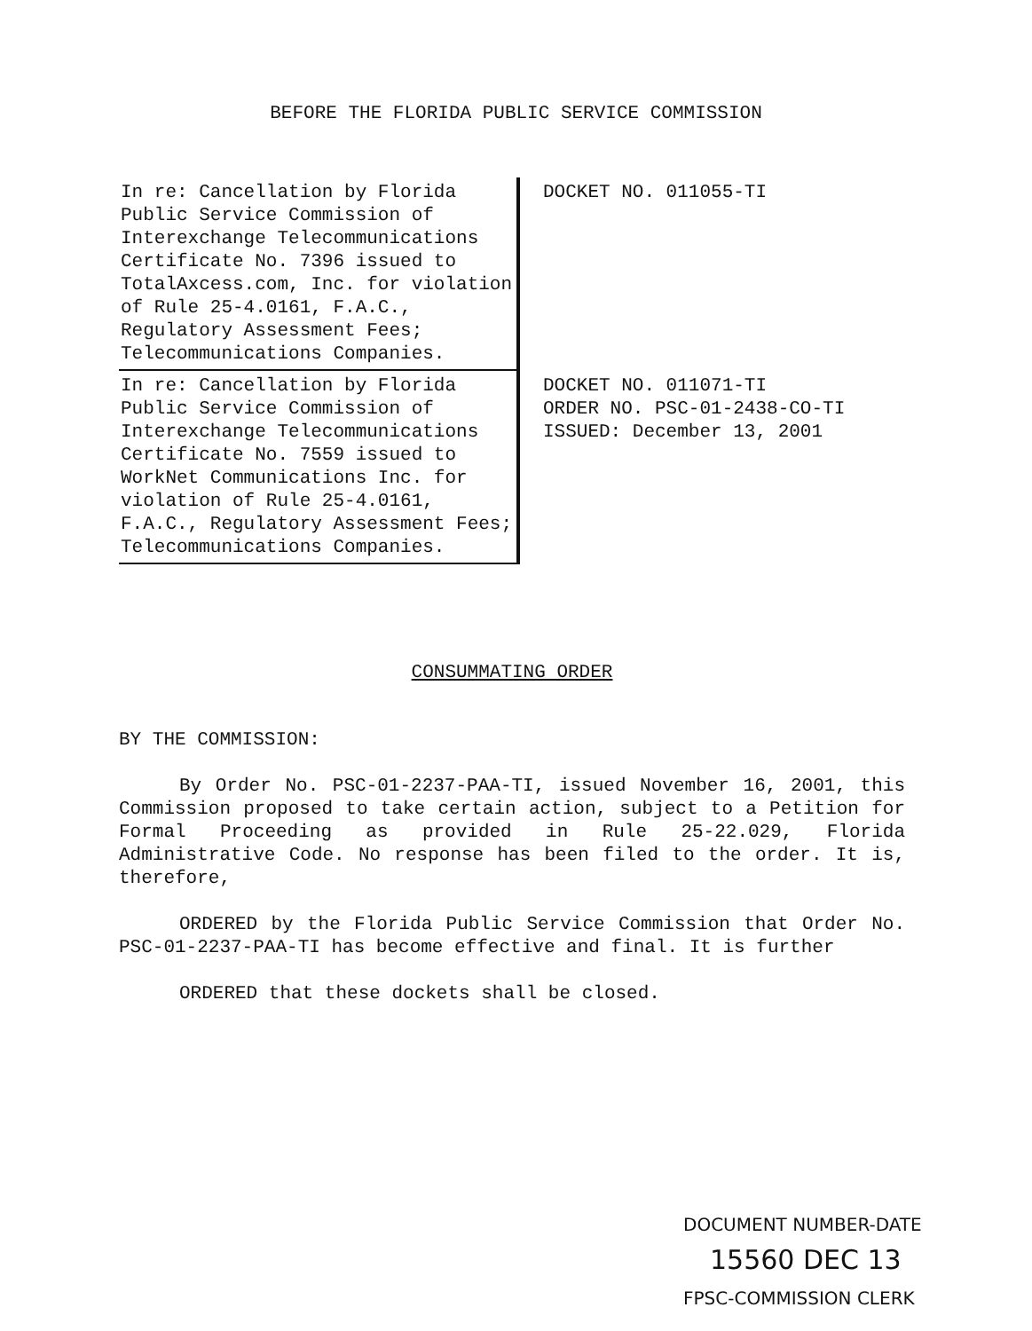BEFORE THE FLORIDA PUBLIC SERVICE COMMISSION
In re: Cancellation by Florida Public Service Commission of Interexchange Telecommunications Certificate No. 7396 issued to TotalAxcess.com, Inc. for violation of Rule 25-4.0161, F.A.C., Regulatory Assessment Fees; Telecommunications Companies.
DOCKET NO. 011055-TI
In re: Cancellation by Florida Public Service Commission of Interexchange Telecommunications Certificate No. 7559 issued to WorkNet Communications Inc. for violation of Rule 25-4.0161, F.A.C., Regulatory Assessment Fees; Telecommunications Companies.
DOCKET NO. 011071-TI
ORDER NO. PSC-01-2438-CO-TI
ISSUED: December 13, 2001
CONSUMMATING ORDER
BY THE COMMISSION:
By Order No. PSC-01-2237-PAA-TI, issued November 16, 2001, this Commission proposed to take certain action, subject to a Petition for Formal Proceeding as provided in Rule 25-22.029, Florida Administrative Code. No response has been filed to the order. It is, therefore,
ORDERED by the Florida Public Service Commission that Order No. PSC-01-2237-PAA-TI has become effective and final. It is further
ORDERED that these dockets shall be closed.
DOCUMENT NUMBER-DATE
15560 DEC 13
FPSC-COMMISSION CLERK